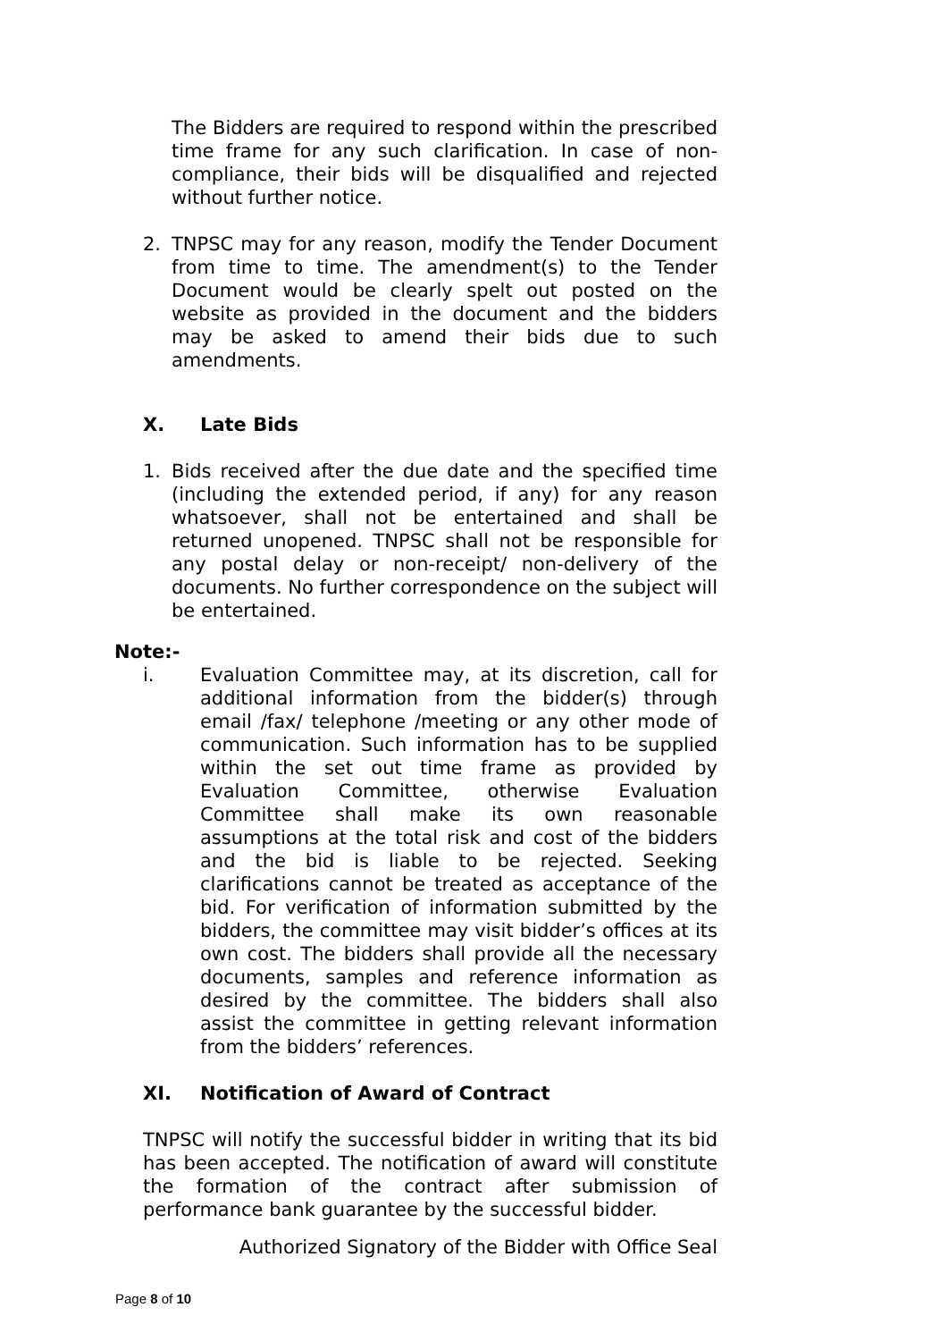The Bidders are required to respond within the prescribed time frame for any such clarification. In case of non-compliance, their bids will be disqualified and rejected without further notice.
2. TNPSC may for any reason, modify the Tender Document from time to time. The amendment(s) to the Tender Document would be clearly spelt out posted on the website as provided in the document and the bidders may be asked to amend their bids due to such amendments.
X. Late Bids
1. Bids received after the due date and the specified time (including the extended period, if any) for any reason whatsoever, shall not be entertained and shall be returned unopened. TNPSC shall not be responsible for any postal delay or non-receipt/ non-delivery of the documents. No further correspondence on the subject will be entertained.
Note:-
i. Evaluation Committee may, at its discretion, call for additional information from the bidder(s) through email /fax/ telephone /meeting or any other mode of communication. Such information has to be supplied within the set out time frame as provided by Evaluation Committee, otherwise Evaluation Committee shall make its own reasonable assumptions at the total risk and cost of the bidders and the bid is liable to be rejected. Seeking clarifications cannot be treated as acceptance of the bid. For verification of information submitted by the bidders, the committee may visit bidder’s offices at its own cost. The bidders shall provide all the necessary documents, samples and reference information as desired by the committee. The bidders shall also assist the committee in getting relevant information from the bidders’ references.
XI. Notification of Award of Contract
TNPSC will notify the successful bidder in writing that its bid has been accepted. The notification of award will constitute the formation of the contract after submission of performance bank guarantee by the successful bidder.
Authorized Signatory of the Bidder with Office Seal
Page 8 of 10